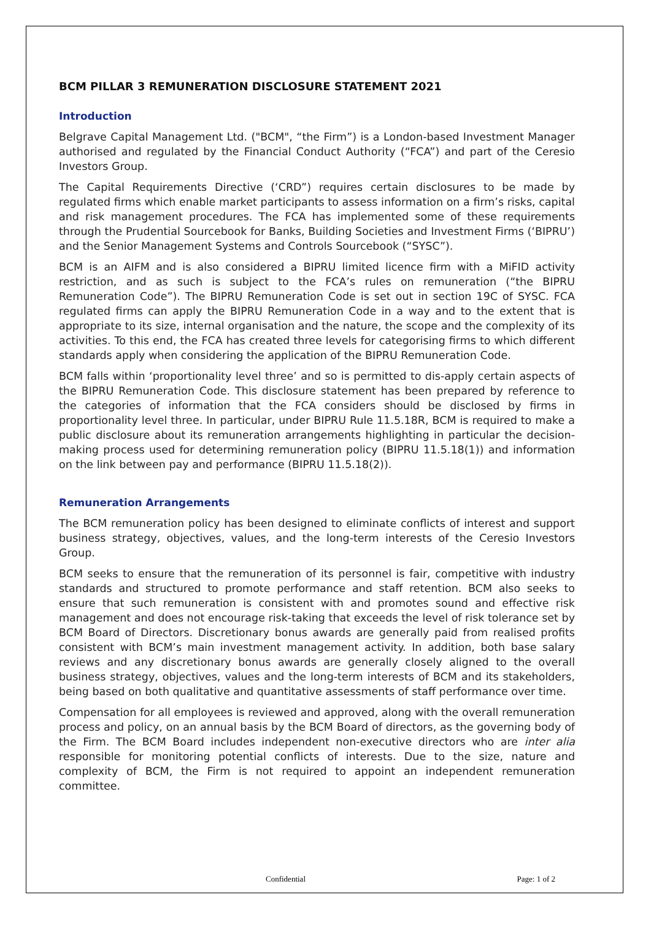BCM PILLAR 3 REMUNERATION DISCLOSURE STATEMENT 2021
Introduction
Belgrave Capital Management Ltd. ("BCM", “the Firm”) is a London-based Investment Manager authorised and regulated by the Financial Conduct Authority (“FCA”) and part of the Ceresio Investors Group.
The Capital Requirements Directive (‘CRD”) requires certain disclosures to be made by regulated firms which enable market participants to assess information on a firm’s risks, capital and risk management procedures. The FCA has implemented some of these requirements through the Prudential Sourcebook for Banks, Building Societies and Investment Firms (‘BIPRU’) and the Senior Management Systems and Controls Sourcebook (“SYSC”).
BCM is an AIFM and is also considered a BIPRU limited licence firm with a MiFID activity restriction, and as such is subject to the FCA’s rules on remuneration (“the BIPRU Remuneration Code”). The BIPRU Remuneration Code is set out in section 19C of SYSC. FCA regulated firms can apply the BIPRU Remuneration Code in a way and to the extent that is appropriate to its size, internal organisation and the nature, the scope and the complexity of its activities. To this end, the FCA has created three levels for categorising firms to which different standards apply when considering the application of the BIPRU Remuneration Code.
BCM falls within ‘proportionality level three’ and so is permitted to dis-apply certain aspects of the BIPRU Remuneration Code. This disclosure statement has been prepared by reference to the categories of information that the FCA considers should be disclosed by firms in proportionality level three. In particular, under BIPRU Rule 11.5.18R, BCM is required to make a public disclosure about its remuneration arrangements highlighting in particular the decision-making process used for determining remuneration policy (BIPRU 11.5.18(1)) and information on the link between pay and performance (BIPRU 11.5.18(2)).
Remuneration Arrangements
The BCM remuneration policy has been designed to eliminate conflicts of interest and support business strategy, objectives, values, and the long-term interests of the Ceresio Investors Group.
BCM seeks to ensure that the remuneration of its personnel is fair, competitive with industry standards and structured to promote performance and staff retention. BCM also seeks to ensure that such remuneration is consistent with and promotes sound and effective risk management and does not encourage risk-taking that exceeds the level of risk tolerance set by BCM Board of Directors. Discretionary bonus awards are generally paid from realised profits consistent with BCM’s main investment management activity. In addition, both base salary reviews and any discretionary bonus awards are generally closely aligned to the overall business strategy, objectives, values and the long-term interests of BCM and its stakeholders, being based on both qualitative and quantitative assessments of staff performance over time.
Compensation for all employees is reviewed and approved, along with the overall remuneration process and policy, on an annual basis by the BCM Board of directors, as the governing body of the Firm. The BCM Board includes independent non-executive directors who are inter alia responsible for monitoring potential conflicts of interests. Due to the size, nature and complexity of BCM, the Firm is not required to appoint an independent remuneration committee.
Confidential Page: 1 of 2